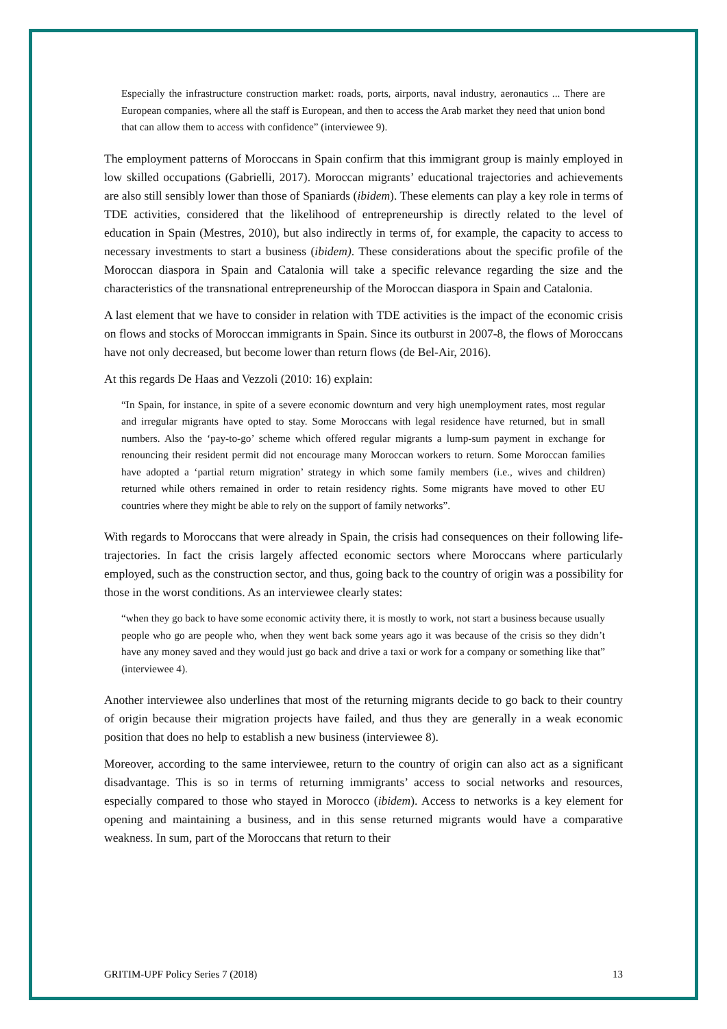Especially the infrastructure construction market: roads, ports, airports, naval industry, aeronautics ... There are European companies, where all the staff is European, and then to access the Arab market they need that union bond that can allow them to access with confidence” (interviewee 9).
The employment patterns of Moroccans in Spain confirm that this immigrant group is mainly employed in low skilled occupations (Gabrielli, 2017). Moroccan migrants’ educational trajectories and achievements are also still sensibly lower than those of Spaniards (ibidem). These elements can play a key role in terms of TDE activities, considered that the likelihood of entrepreneurship is directly related to the level of education in Spain (Mestres, 2010), but also indirectly in terms of, for example, the capacity to access to necessary investments to start a business (ibidem). These considerations about the specific profile of the Moroccan diaspora in Spain and Catalonia will take a specific relevance regarding the size and the characteristics of the transnational entrepreneurship of the Moroccan diaspora in Spain and Catalonia.
A last element that we have to consider in relation with TDE activities is the impact of the economic crisis on flows and stocks of Moroccan immigrants in Spain. Since its outburst in 2007-8, the flows of Moroccans have not only decreased, but become lower than return flows (de Bel-Air, 2016).
At this regards De Haas and Vezzoli (2010: 16) explain:
“In Spain, for instance, in spite of a severe economic downturn and very high unemployment rates, most regular and irregular migrants have opted to stay. Some Moroccans with legal residence have returned, but in small numbers. Also the ‘pay-to-go’ scheme which offered regular migrants a lump-sum payment in exchange for renouncing their resident permit did not encourage many Moroccan workers to return. Some Moroccan families have adopted a ‘partial return migration’ strategy in which some family members (i.e., wives and children) returned while others remained in order to retain residency rights. Some migrants have moved to other EU countries where they might be able to rely on the support of family networks”.
With regards to Moroccans that were already in Spain, the crisis had consequences on their following life-trajectories. In fact the crisis largely affected economic sectors where Moroccans where particularly employed, such as the construction sector, and thus, going back to the country of origin was a possibility for those in the worst conditions. As an interviewee clearly states:
“when they go back to have some economic activity there, it is mostly to work, not start a business because usually people who go are people who, when they went back some years ago it was because of the crisis so they didn’t have any money saved and they would just go back and drive a taxi or work for a company or something like that” (interviewee 4).
Another interviewee also underlines that most of the returning migrants decide to go back to their country of origin because their migration projects have failed, and thus they are generally in a weak economic position that does no help to establish a new business (interviewee 8).
Moreover, according to the same interviewee, return to the country of origin can also act as a significant disadvantage. This is so in terms of returning immigrants’ access to social networks and resources, especially compared to those who stayed in Morocco (ibidem). Access to networks is a key element for opening and maintaining a business, and in this sense returned migrants would have a comparative weakness. In sum, part of the Moroccans that return to their
GRITIM-UPF Policy Series 7 (2018) 13